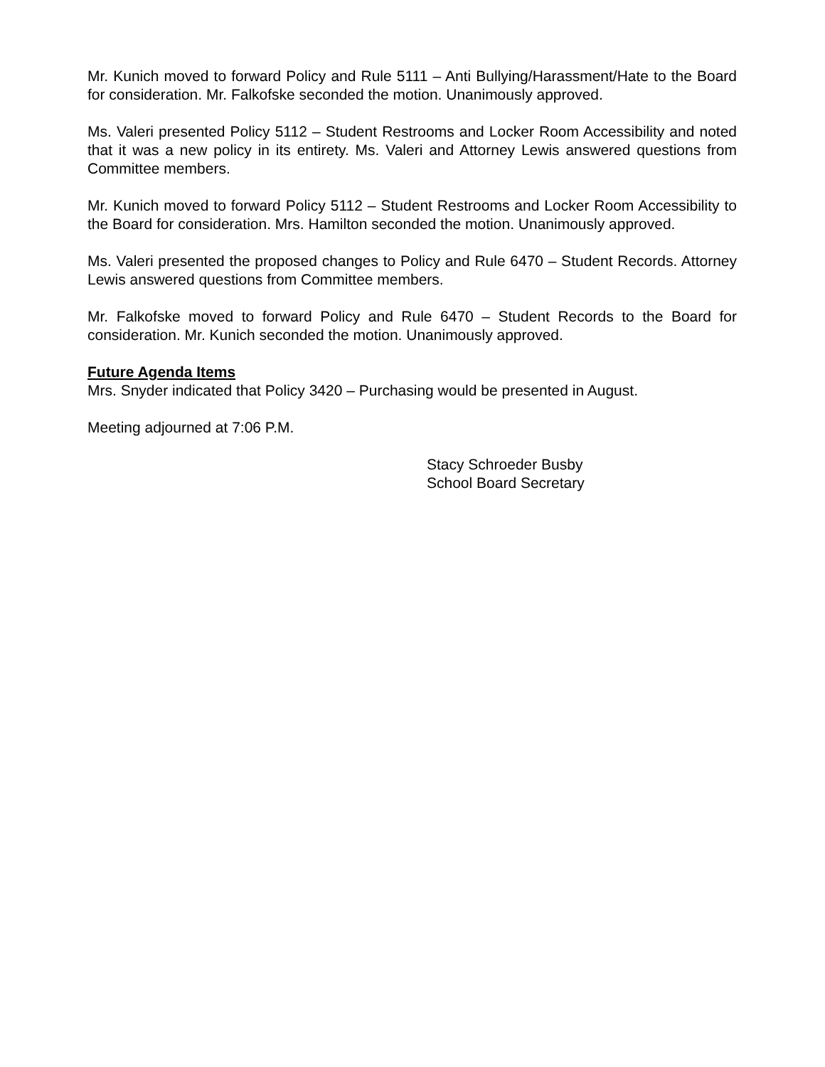Mr. Kunich moved to forward Policy and Rule 5111 – Anti Bullying/Harassment/Hate to the Board for consideration. Mr. Falkofske seconded the motion. Unanimously approved.
Ms. Valeri presented Policy 5112 – Student Restrooms and Locker Room Accessibility and noted that it was a new policy in its entirety. Ms. Valeri and Attorney Lewis answered questions from Committee members.
Mr. Kunich moved to forward Policy 5112 – Student Restrooms and Locker Room Accessibility to the Board for consideration. Mrs. Hamilton seconded the motion. Unanimously approved.
Ms. Valeri presented the proposed changes to Policy and Rule 6470 – Student Records. Attorney Lewis answered questions from Committee members.
Mr. Falkofske moved to forward Policy and Rule 6470 – Student Records to the Board for consideration. Mr. Kunich seconded the motion. Unanimously approved.
Future Agenda Items
Mrs. Snyder indicated that Policy 3420 – Purchasing would be presented in August.
Meeting adjourned at 7:06 P.M.
Stacy Schroeder Busby
School Board Secretary